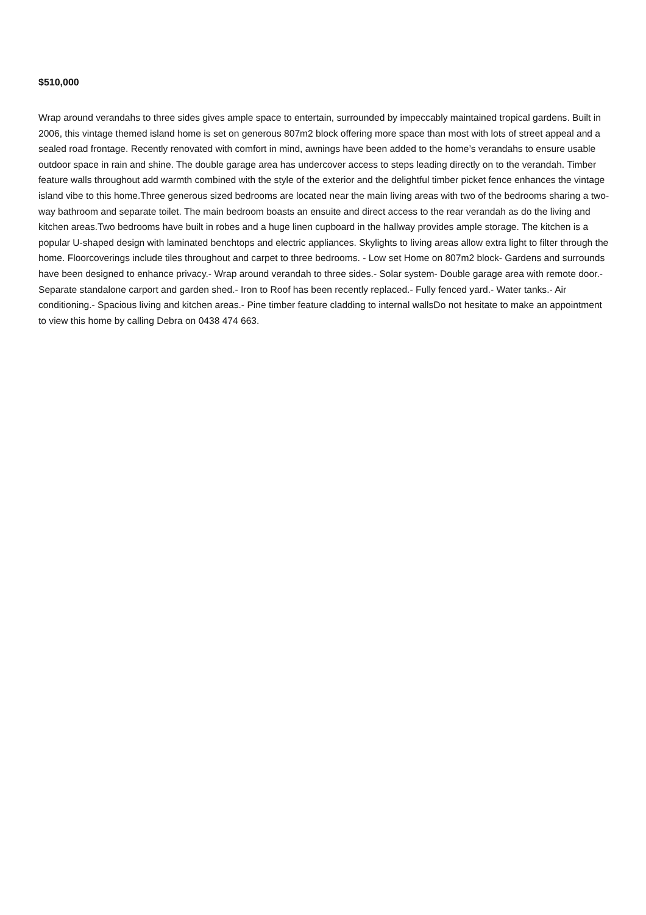$510,000
Wrap around verandahs to three sides gives ample space to entertain, surrounded by impeccably maintained tropical gardens. Built in 2006, this vintage themed island home is set on generous 807m2 block offering more space than most with lots of street appeal and a sealed road frontage. Recently renovated with comfort in mind, awnings have been added to the home’s verandahs to ensure usable outdoor space in rain and shine. The double garage area has undercover access to steps leading directly on to the verandah. Timber feature walls throughout add warmth combined with the style of the exterior and the delightful timber picket fence enhances the vintage island vibe to this home.Three generous sized bedrooms are located near the main living areas with two of the bedrooms sharing a two-way bathroom and separate toilet. The main bedroom boasts an ensuite and direct access to the rear verandah as do the living and kitchen areas.Two bedrooms have built in robes and a huge linen cupboard in the hallway provides ample storage. The kitchen is a popular U-shaped design with laminated benchtops and electric appliances. Skylights to living areas allow extra light to filter through the home. Floorcoverings include tiles throughout and carpet to three bedrooms. - Low set Home on 807m2 block- Gardens and surrounds have been designed to enhance privacy.- Wrap around verandah to three sides.- Solar system- Double garage area with remote door.- Separate standalone carport and garden shed.- Iron to Roof has been recently replaced.- Fully fenced yard.- Water tanks.- Air conditioning.- Spacious living and kitchen areas.- Pine timber feature cladding to internal wallsDo not hesitate to make an appointment to view this home by calling Debra on 0438 474 663.